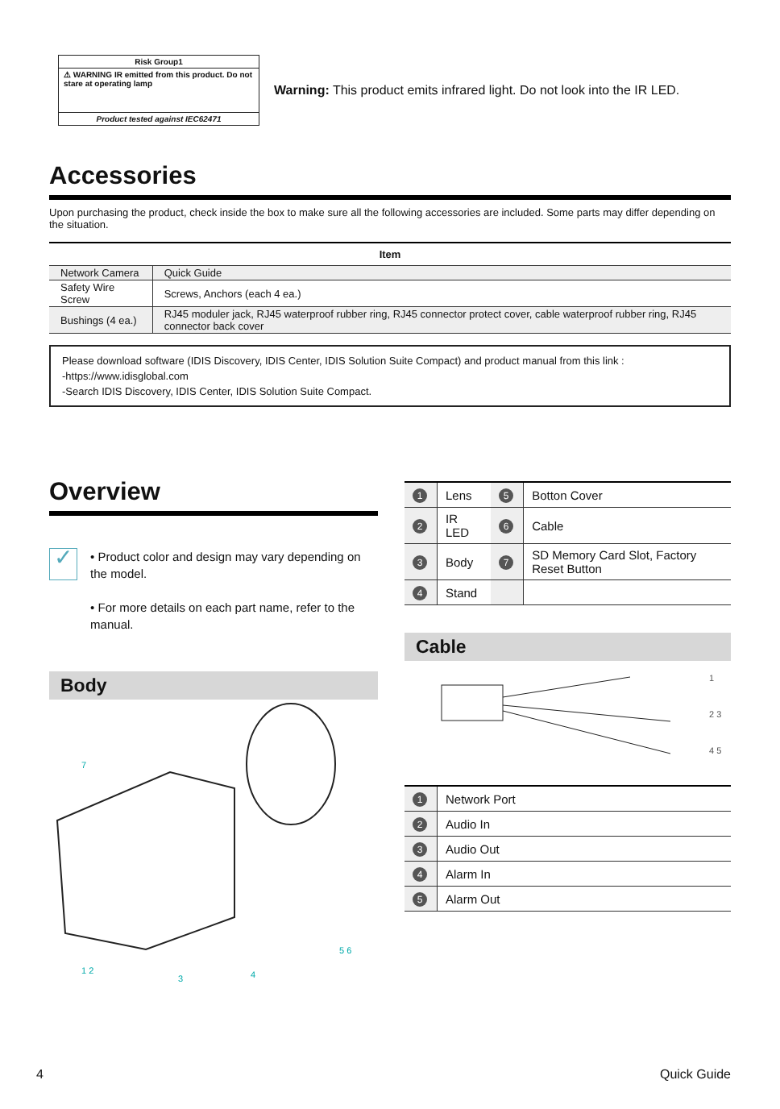Risk Group1
⚠ WARNING IR emitted from this product. Do not stare at operating lamp
Product tested against IEC62471
Warning: This product emits infrared light. Do not look into the IR LED.
Accessories
Upon purchasing the product, check inside the box to make sure all the following accessories are included. Some parts may differ depending on the situation.
| Item | |
| --- | --- |
| Network Camera | Quick Guide |
| Safety Wire Screw | Screws, Anchors (each 4 ea.) |
| Bushings (4 ea.) | RJ45 moduler jack, RJ45 waterproof rubber ring, RJ45 connector protect cover, cable waterproof rubber ring, RJ45 connector back cover |
Please download software (IDIS Discovery, IDIS Center, IDIS Solution Suite Compact) and product manual from this link :
-https://www.idisglobal.com
-Search IDIS Discovery, IDIS Center, IDIS Solution Suite Compact.
Overview
✓
• Product color and design may vary depending on the model.
• For more details on each part name, refer to the manual.
Body
1 2
3
4
5 6
7
| 1 | Lens | 5 | Botton Cover |
| 2 | IR LED | 6 | Cable |
| 3 | Body | 7 | SD Memory Card Slot, Factory Reset Button |
| 4 | Stand | | |
Cable
1
2 3
4 5
| 1 | Network Port |
| 2 | Audio In |
| 3 | Audio Out |
| 4 | Alarm In |
| 5 | Alarm Out |
4 Quick Guide